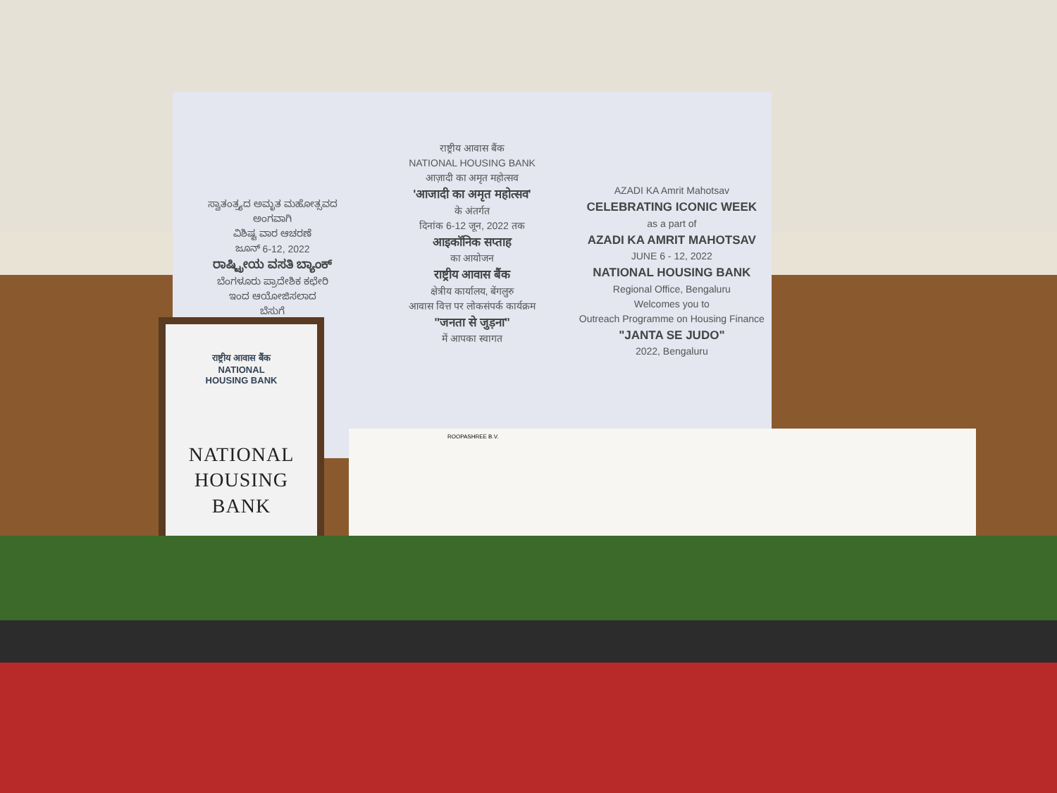ಸ್ವಾತಂತ್ರ್ಯದ ಅಮೃತ ಮಹೋತ್ಸವದ
ಅಂಗವಾಗಿ
ವಿಶಿಷ್ಟ ವಾರ ಆಚರಣೆ
ಜೂನ್ 6-12, 2022
ರಾಷ್ಟ್ರೀಯ ವಸತಿ ಬ್ಯಾಂಕ್
ಬೆಂಗಳೂರು ಪ್ರಾದೇಶಿಕ ಕಛೇರಿ
ಇಂದ ಆಯೋಜಿಸಲಾದ
ಬೆಸುಗೆ
राष्ट्रीय आवास बैंक
NATIONAL HOUSING BANK
आज़ादी का अमृत महोत्सव
'आजादी का अमृत महोत्सव'
के अंतर्गत
दिनांक 6-12 जून, 2022 तक
आइकॉनिक सप्ताह
का आयोजन
राष्ट्रीय आवास बैंक
क्षेत्रीय कार्यालय, बेंगलुरु
आवास वित्त पर लोकसंपर्क कार्यक्रम
"जनता से जुड़ना"
में आपका स्वागत
AZADI KA Amrit Mahotsav
CELEBRATING ICONIC WEEK
as a part of
AZADI KA AMRIT MAHOTSAV
JUNE 6 - 12, 2022
NATIONAL HOUSING BANK
Regional Office, Bengaluru
Welcomes you to
Outreach Programme on Housing Finance
"JANTA SE JUDO"
2022, Bengaluru
ROOPASHREE B.V.
राष्ट्रीय आवास बैंक
NATIONAL
HOUSING BANK
NATIONAL
HOUSING
BANK